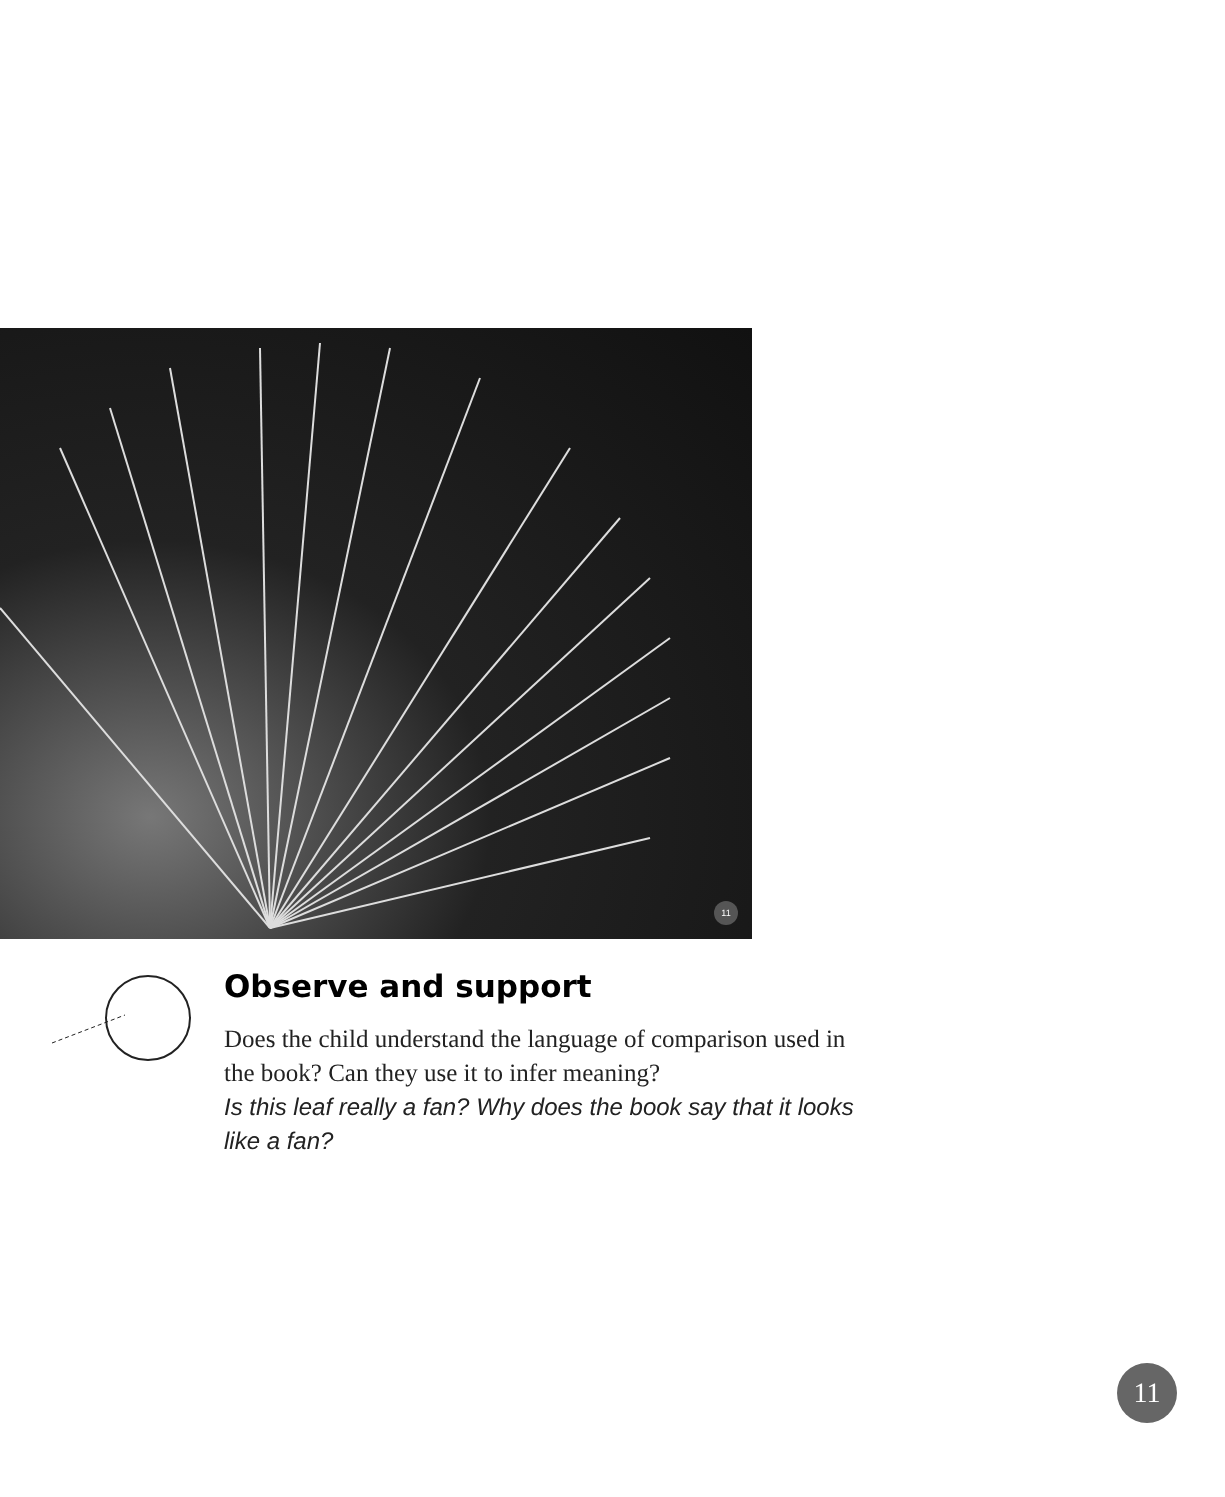11
Observe and support
Does the child understand the language of comparison used in the book? Can they use it to infer meaning?
Is this leaf really a fan? Why does the book say that it looks like a fan?
11